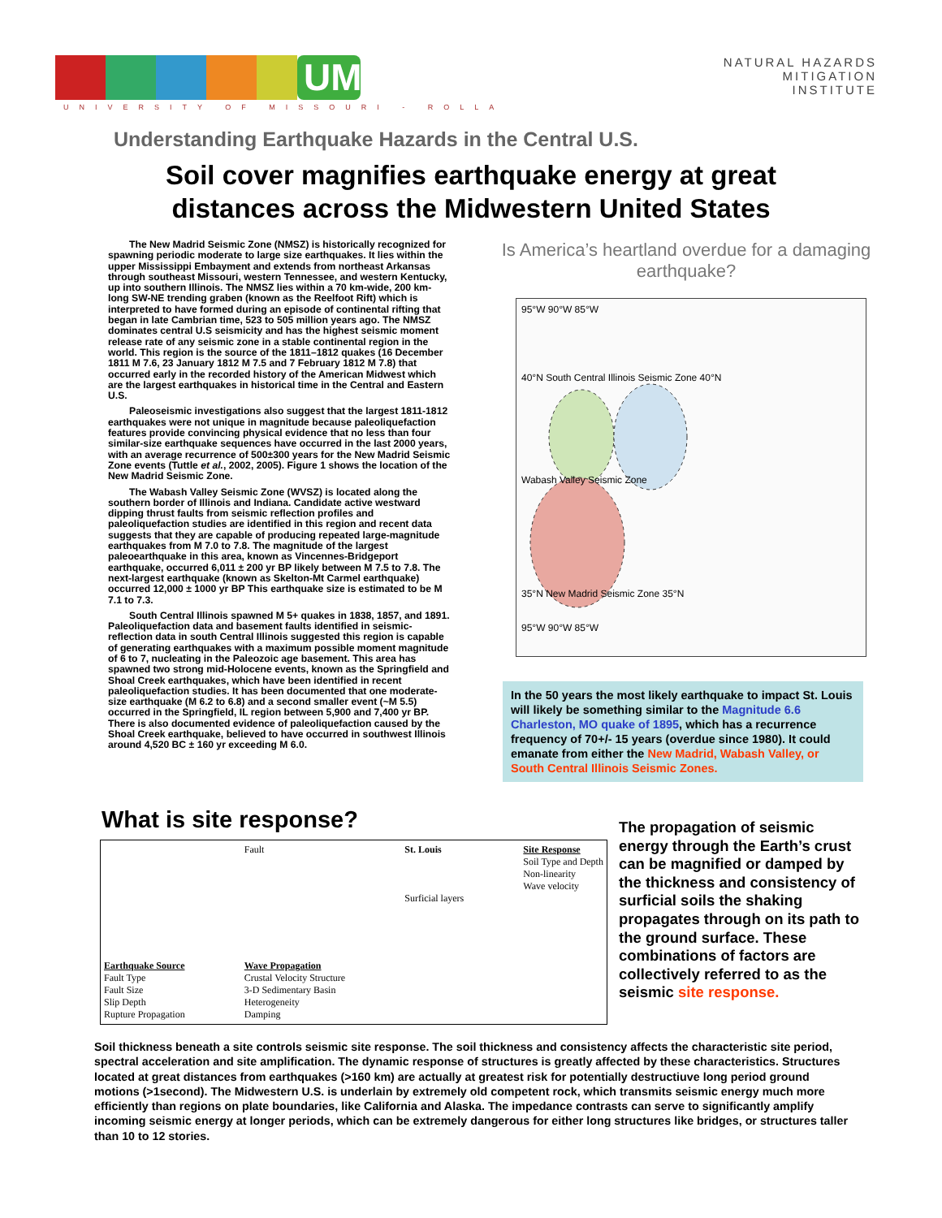UMR
UNIVERSITY OF MISSOURI - ROLLA
NATURAL HAZARDS
MITIGATION
INSTITUTE
Understanding Earthquake Hazards in the Central U.S.
Soil cover magnifies earthquake energy at great
distances across the Midwestern United States
The New Madrid Seismic Zone (NMSZ) is historically recognized for spawning periodic moderate to large size earthquakes. It lies within the upper Mississippi Embayment and extends from northeast Arkansas through southeast Missouri, western Tennessee, and western Kentucky, up into southern Illinois. The NMSZ lies within a 70 km-wide, 200 km-long SW-NE trending graben (known as the Reelfoot Rift) which is interpreted to have formed during an episode of continental rifting that began in late Cambrian time, 523 to 505 million years ago. The NMSZ dominates central U.S seismicity and has the highest seismic moment release rate of any seismic zone in a stable continental region in the world. This region is the source of the 1811–1812 quakes (16 December 1811 M 7.6, 23 January 1812 M 7.5 and 7 February 1812 M 7.8) that occurred early in the recorded history of the American Midwest which are the largest earthquakes in historical time in the Central and Eastern U.S.
Paleoseismic investigations also suggest that the largest 1811-1812 earthquakes were not unique in magnitude because paleoliquefaction features provide convincing physical evidence that no less than four similar-size earthquake sequences have occurred in the last 2000 years, with an average recurrence of 500±300 years for the New Madrid Seismic Zone events (Tuttle et al., 2002, 2005). Figure 1 shows the location of the New Madrid Seismic Zone.
The Wabash Valley Seismic Zone (WVSZ) is located along the southern border of Illinois and Indiana. Candidate active westward dipping thrust faults from seismic reflection profiles and paleoliquefaction studies are identified in this region and recent data suggests that they are capable of producing repeated large-magnitude earthquakes from M 7.0 to 7.8. The magnitude of the largest paleoearthquake in this area, known as Vincennes-Bridgeport earthquake, occurred 6,011 ± 200 yr BP likely between M 7.5 to 7.8. The next-largest earthquake (known as Skelton-Mt Carmel earthquake) occurred 12,000 ± 1000 yr BP This earthquake size is estimated to be M 7.1 to 7.3.
South Central Illinois spawned M 5+ quakes in 1838, 1857, and 1891. Paleoliquefaction data and basement faults identified in seismic-reflection data in south Central Illinois suggested this region is capable of generating earthquakes with a maximum possible moment magnitude of 6 to 7, nucleating in the Paleozoic age basement. This area has spawned two strong mid-Holocene events, known as the Springfield and Shoal Creek earthquakes, which have been identified in recent paleoliquefaction studies. It has been documented that one moderate-size earthquake (M 6.2 to 6.8) and a second smaller event (~M 5.5) occurred in the Springfield, IL region between 5,900 and 7,400 yr BP. There is also documented evidence of paleoliquefaction caused by the Shoal Creek earthquake, believed to have occurred in southwest Illinois around 4,520 BC ± 160 yr exceeding M 6.0.
Is America’s heartland overdue for a damaging earthquake?
95°W 90°W 85°W
40°N South Central Illinois Seismic Zone 40°N
Wabash Valley Seismic Zone
35°N New Madrid Seismic Zone 35°N
95°W 90°W 85°W
In the 50 years the most likely earthquake to impact St. Louis will likely be something similar to the Magnitude 6.6 Charleston, MO quake of 1895, which has a recurrence frequency of 70+/- 15 years (overdue since 1980). It could emanate from either the New Madrid, Wabash Valley, or South Central Illinois Seismic Zones.
What is site response?
Earthquake Source
Fault Type
Fault Size
Slip Depth
Rupture Propagation
Fault
Wave Propagation
Crustal Velocity Structure
3-D Sedimentary Basin
Heterogeneity
Damping
St. Louis
Surficial layers
Site Response
Soil Type and Depth
Non-linearity
Wave velocity
The propagation of seismic energy through the Earth’s crust can be magnified or damped by the thickness and consistency of surficial soils the shaking propagates through on its path to the ground surface. These combinations of factors are collectively referred to as the seismic site response.
Soil thickness beneath a site controls seismic site response. The soil thickness and consistency affects the characteristic site period, spectral acceleration and site amplification. The dynamic response of structures is greatly affected by these characteristics. Structures located at great distances from earthquakes (>160 km) are actually at greatest risk for potentially destructiuve long period ground motions (>1second). The Midwestern U.S. is underlain by extremely old competent rock, which transmits seismic energy much more efficiently than regions on plate boundaries, like California and Alaska. The impedance contrasts can serve to significantly amplify incoming seismic energy at longer periods, which can be extremely dangerous for either long structures like bridges, or structures taller than 10 to 12 stories.